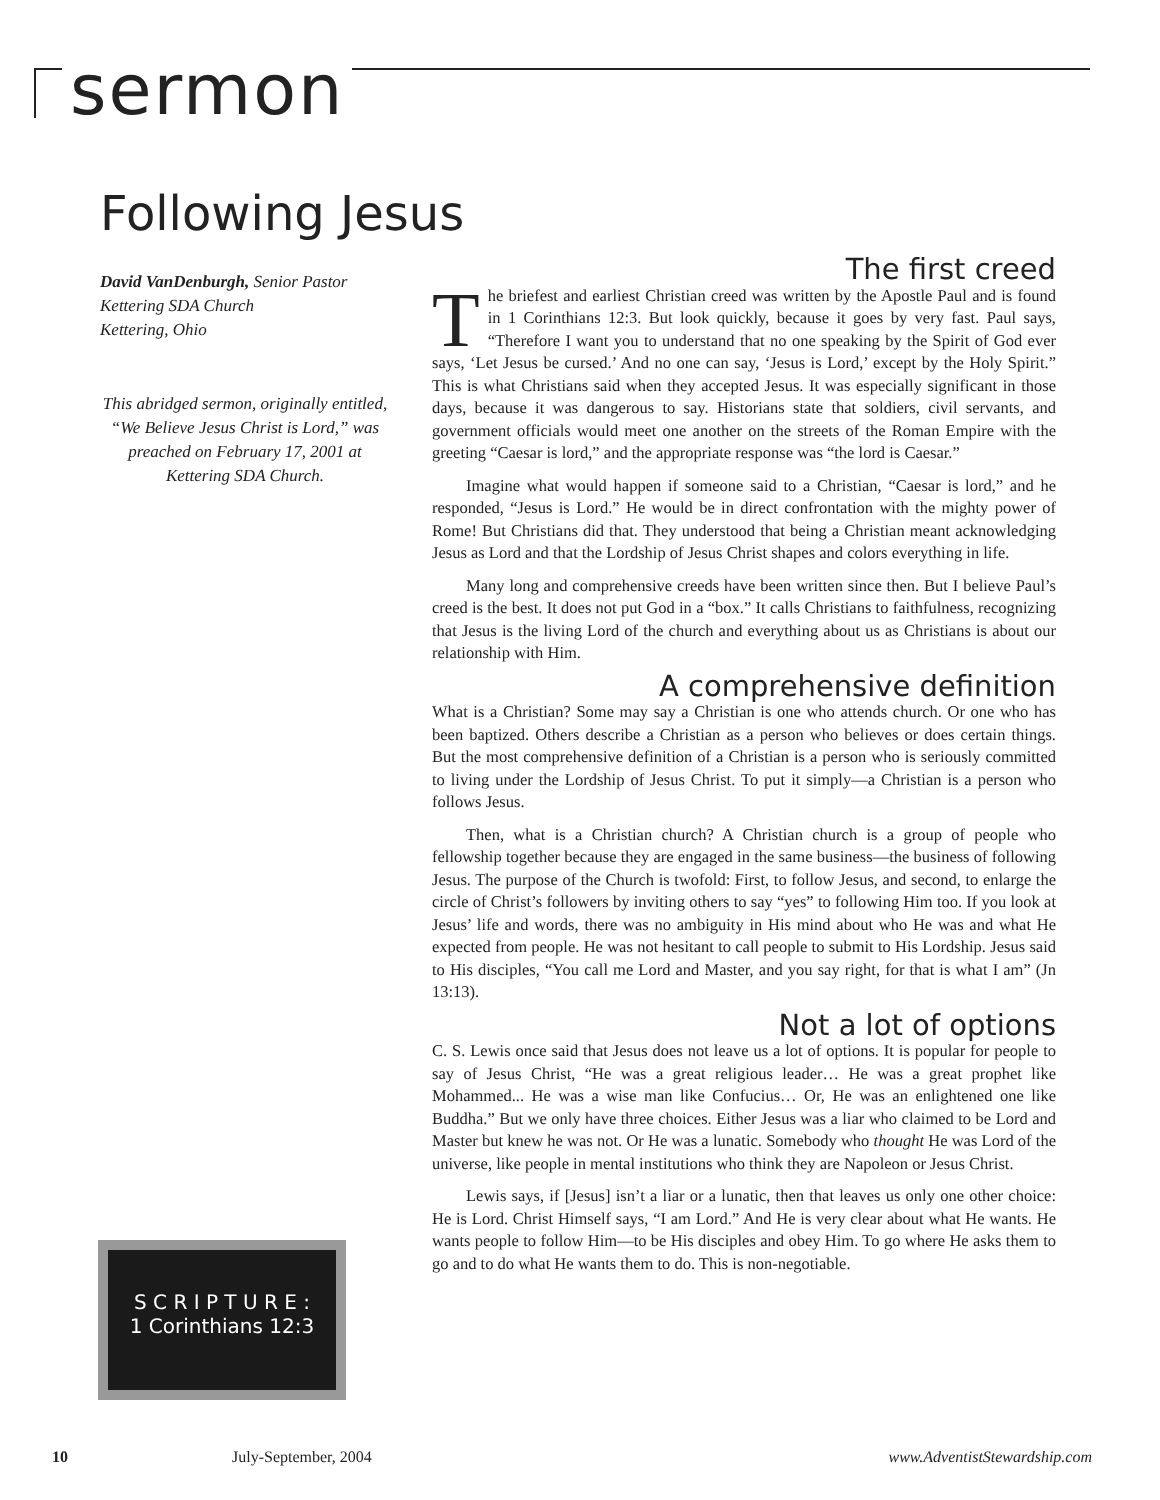sermon
Following Jesus
David VanDenburgh, Senior Pastor
Kettering SDA Church
Kettering, Ohio
This abridged sermon, originally entitled, “We Believe Jesus Christ is Lord,” was preached on February 17, 2001 at Kettering SDA Church.
S C R I P T U R E :
1 Corinthians 12:3
The first creed
The briefest and earliest Christian creed was written by the Apostle Paul and is found in 1 Corinthians 12:3. But look quickly, because it goes by very fast. Paul says, “Therefore I want you to understand that no one speaking by the Spirit of God ever says, ‘Let Jesus be cursed.’ And no one can say, ‘Jesus is Lord,’ except by the Holy Spirit.” This is what Christians said when they accepted Jesus. It was especially significant in those days, because it was dangerous to say. Historians state that soldiers, civil servants, and government officials would meet one another on the streets of the Roman Empire with the greeting “Caesar is lord,” and the appropriate response was “the lord is Caesar.”
Imagine what would happen if someone said to a Christian, “Caesar is lord,” and he responded, “Jesus is Lord.” He would be in direct confrontation with the mighty power of Rome! But Christians did that. They understood that being a Christian meant acknowledging Jesus as Lord and that the Lordship of Jesus Christ shapes and colors everything in life.
Many long and comprehensive creeds have been written since then. But I believe Paul’s creed is the best. It does not put God in a “box.” It calls Christians to faithfulness, recognizing that Jesus is the living Lord of the church and everything about us as Christians is about our relationship with Him.
A comprehensive definition
What is a Christian? Some may say a Christian is one who attends church. Or one who has been baptized. Others describe a Christian as a person who believes or does certain things. But the most comprehensive definition of a Christian is a person who is seriously committed to living under the Lordship of Jesus Christ. To put it simply—a Christian is a person who follows Jesus.
Then, what is a Christian church? A Christian church is a group of people who fellowship together because they are engaged in the same business—the business of following Jesus. The purpose of the Church is twofold: First, to follow Jesus, and second, to enlarge the circle of Christ’s followers by inviting others to say “yes” to following Him too. If you look at Jesus’ life and words, there was no ambiguity in His mind about who He was and what He expected from people. He was not hesitant to call people to submit to His Lordship. Jesus said to His disciples, “You call me Lord and Master, and you say right, for that is what I am” (Jn 13:13).
Not a lot of options
C. S. Lewis once said that Jesus does not leave us a lot of options. It is popular for people to say of Jesus Christ, “He was a great religious leader… He was a great prophet like Mohammed... He was a wise man like Confucius… Or, He was an enlightened one like Buddha.” But we only have three choices. Either Jesus was a liar who claimed to be Lord and Master but knew he was not. Or He was a lunatic. Somebody who thought He was Lord of the universe, like people in mental institutions who think they are Napoleon or Jesus Christ.
Lewis says, if [Jesus] isn’t a liar or a lunatic, then that leaves us only one other choice: He is Lord. Christ Himself says, “I am Lord.” And He is very clear about what He wants. He wants people to follow Him—to be His disciples and obey Him. To go where He asks them to go and to do what He wants them to do. This is non-negotiable.
10 July-September, 2004 www.AdventistStewardship.com